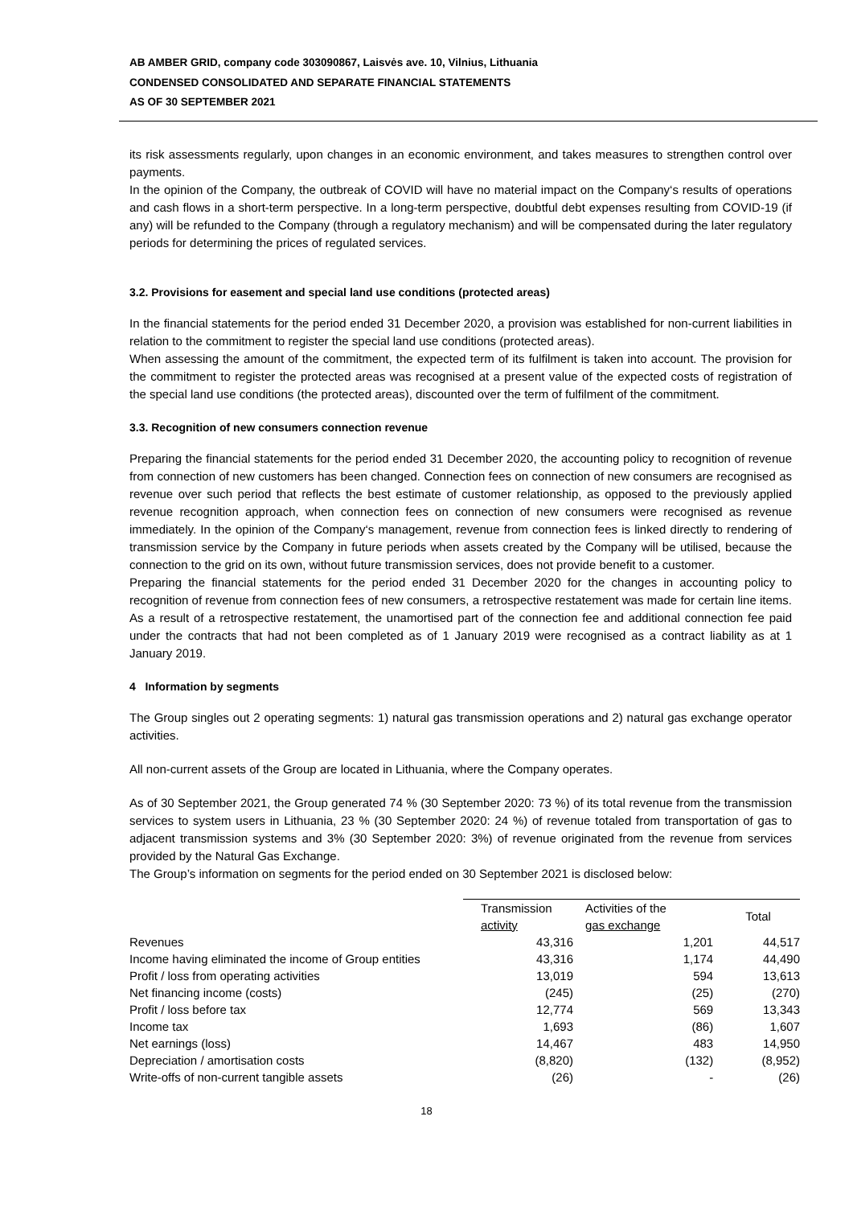AB AMBER GRID, company code 303090867, Laisvės ave. 10, Vilnius, Lithuania
CONDENSED CONSOLIDATED AND SEPARATE FINANCIAL STATEMENTS
AS OF 30 SEPTEMBER 2021
its risk assessments regularly, upon changes in an economic environment, and takes measures to strengthen control over payments.
In the opinion of the Company, the outbreak of COVID will have no material impact on the Company‘s results of operations and cash flows in a short-term perspective. In a long-term perspective, doubtful debt expenses resulting from COVID-19 (if any) will be refunded to the Company (through a regulatory mechanism) and will be compensated during the later regulatory periods for determining the prices of regulated services.
3.2. Provisions for easement and special land use conditions (protected areas)
In the financial statements for the period ended 31 December 2020, a provision was established for non-current liabilities in relation to the commitment to register the special land use conditions (protected areas).
When assessing the amount of the commitment, the expected term of its fulfilment is taken into account. The provision for the commitment to register the protected areas was recognised at a present value of the expected costs of registration of the special land use conditions (the protected areas), discounted over the term of fulfilment of the commitment.
3.3. Recognition of new consumers connection revenue
Preparing the financial statements for the period ended 31 December 2020, the accounting policy to recognition of revenue from connection of new customers has been changed. Connection fees on connection of new consumers are recognised as revenue over such period that reflects the best estimate of customer relationship, as opposed to the previously applied revenue recognition approach, when connection fees on connection of new consumers were recognised as revenue immediately. In the opinion of the Company‘s management, revenue from connection fees is linked directly to rendering of transmission service by the Company in future periods when assets created by the Company will be utilised, because the connection to the grid on its own, without future transmission services, does not provide benefit to a customer.
Preparing the financial statements for the period ended 31 December 2020 for the changes in accounting policy to recognition of revenue from connection fees of new consumers, a retrospective restatement was made for certain line items. As a result of a retrospective restatement, the unamortised part of the connection fee and additional connection fee paid under the contracts that had not been completed as of 1 January 2019 were recognised as a contract liability as at 1 January 2019.
4 Information by segments
The Group singles out 2 operating segments: 1) natural gas transmission operations and 2) natural gas exchange operator activities.
All non-current assets of the Group are located in Lithuania, where the Company operates.
As of 30 September 2021, the Group generated 74 % (30 September 2020: 73 %) of its total revenue from the transmission services to system users in Lithuania, 23 % (30 September 2020: 24 %) of revenue totaled from transportation of gas to adjacent transmission systems and 3% (30 September 2020: 3%) of revenue originated from the revenue from services provided by the Natural Gas Exchange.
The Group’s information on segments for the period ended on 30 September 2021 is disclosed below:
| | Transmission activity | Activities of the gas exchange | Total |
| --- | --- | --- | --- |
| Revenues | 43,316 | 1,201 | 44,517 |
| Income having eliminated the income of Group entities | 43,316 | 1,174 | 44,490 |
| Profit / loss from operating activities | 13,019 | 594 | 13,613 |
| Net financing income (costs) | (245) | (25) | (270) |
| Profit / loss before tax | 12,774 | 569 | 13,343 |
| Income tax | 1,693 | (86) | 1,607 |
| Net earnings (loss) | 14,467 | 483 | 14,950 |
| Depreciation / amortisation costs | (8,820) | (132) | (8,952) |
| Write-offs of non-current tangible assets | (26) | - | (26) |
18